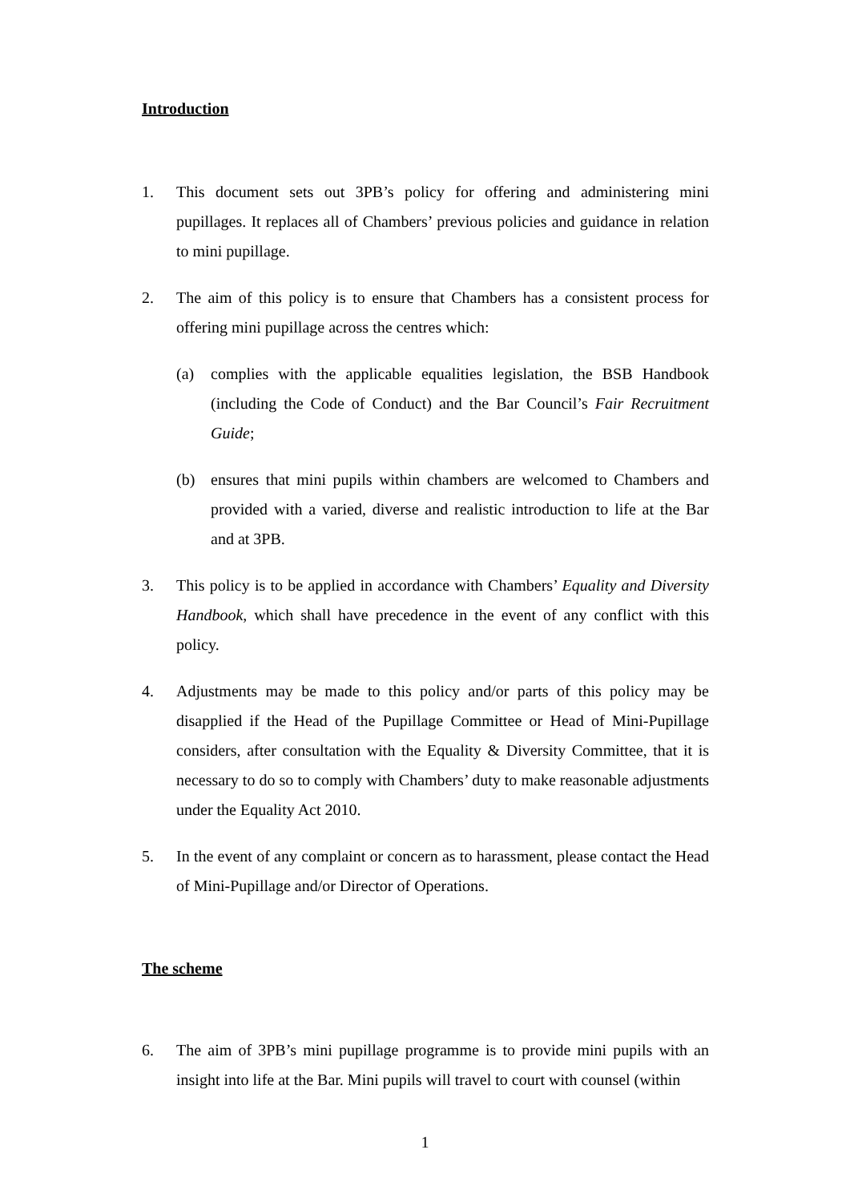Introduction
1. This document sets out 3PB’s policy for offering and administering mini pupillages. It replaces all of Chambers’ previous policies and guidance in relation to mini pupillage.
2. The aim of this policy is to ensure that Chambers has a consistent process for offering mini pupillage across the centres which:
(a) complies with the applicable equalities legislation, the BSB Handbook (including the Code of Conduct) and the Bar Council’s Fair Recruitment Guide;
(b) ensures that mini pupils within chambers are welcomed to Chambers and provided with a varied, diverse and realistic introduction to life at the Bar and at 3PB.
3. This policy is to be applied in accordance with Chambers’ Equality and Diversity Handbook, which shall have precedence in the event of any conflict with this policy.
4. Adjustments may be made to this policy and/or parts of this policy may be disapplied if the Head of the Pupillage Committee or Head of Mini-Pupillage considers, after consultation with the Equality & Diversity Committee, that it is necessary to do so to comply with Chambers’ duty to make reasonable adjustments under the Equality Act 2010.
5. In the event of any complaint or concern as to harassment, please contact the Head of Mini-Pupillage and/or Director of Operations.
The scheme
6. The aim of 3PB’s mini pupillage programme is to provide mini pupils with an insight into life at the Bar. Mini pupils will travel to court with counsel (within
1